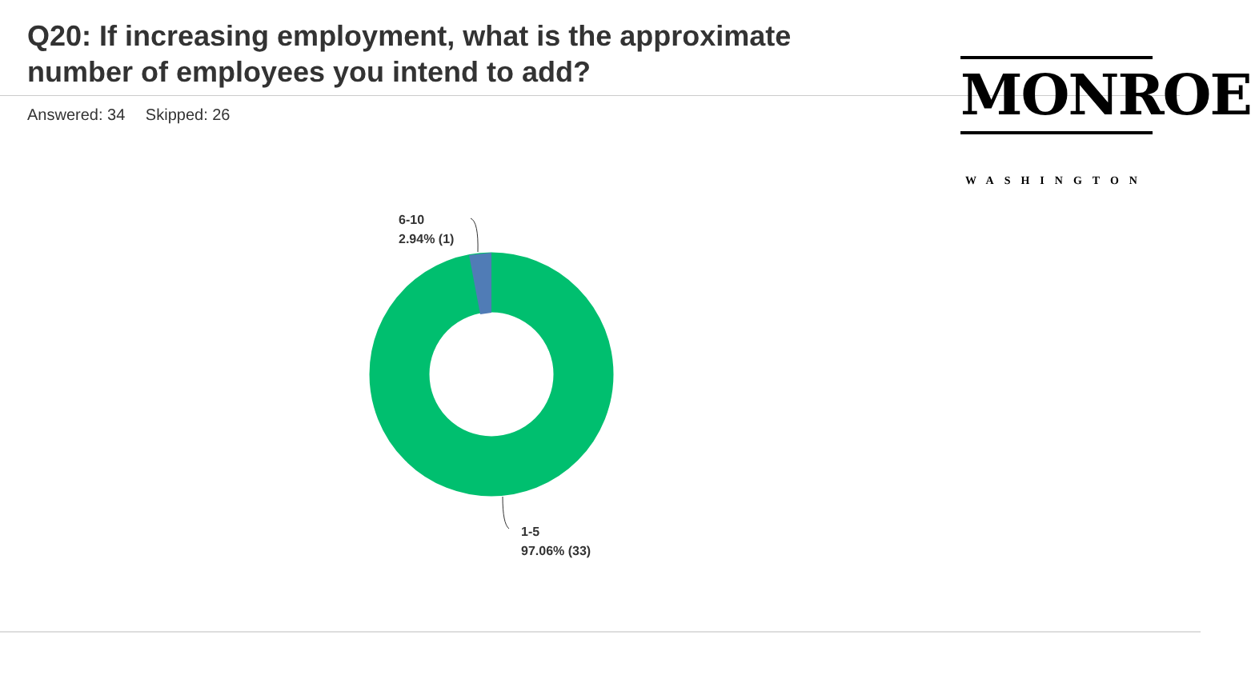Q20: If increasing employment, what is the approximate number of employees you intend to add?
Answered: 34 Skipped: 26
MONROE
WASHINGTON
6-10
2.94% (1)
1-5
97.06% (33)